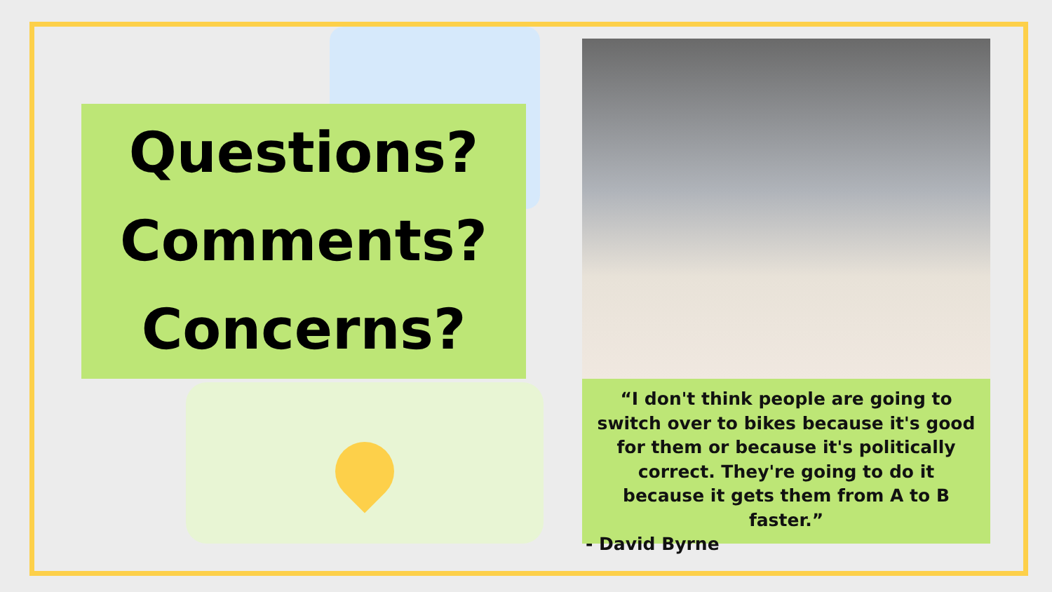Questions?
Comments?
Concerns?
“I don't think people are going to switch over to bikes because it's good for them or because it's politically correct. They're going to do it because it gets them from A to B faster.”
- David Byrne